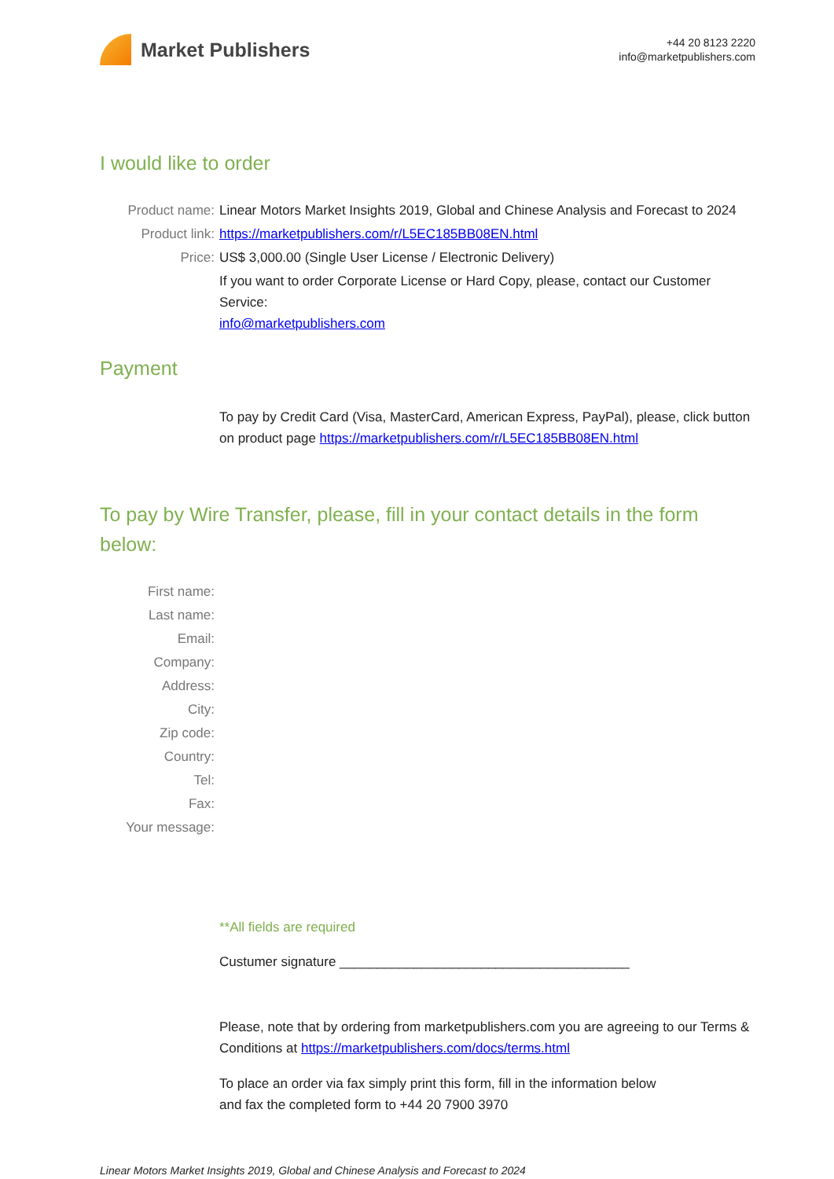Market Publishers
+44 20 8123 2220
info@marketpublishers.com
I would like to order
Product name: Linear Motors Market Insights 2019, Global and Chinese Analysis and Forecast to 2024
Product link: https://marketpublishers.com/r/L5EC185BB08EN.html
Price: US$ 3,000.00 (Single User License / Electronic Delivery)
If you want to order Corporate License or Hard Copy, please, contact our Customer Service:
info@marketpublishers.com
Payment
To pay by Credit Card (Visa, MasterCard, American Express, PayPal), please, click button on product page https://marketpublishers.com/r/L5EC185BB08EN.html
To pay by Wire Transfer, please, fill in your contact details in the form below:
First name:
Last name:
Email:
Company:
Address:
City:
Zip code:
Country:
Tel:
Fax:
Your message:
**All fields are required
Custumer signature _______________________________________
Please, note that by ordering from marketpublishers.com you are agreeing to our Terms & Conditions at https://marketpublishers.com/docs/terms.html
To place an order via fax simply print this form, fill in the information below
and fax the completed form to +44 20 7900 3970
Linear Motors Market Insights 2019, Global and Chinese Analysis and Forecast to 2024